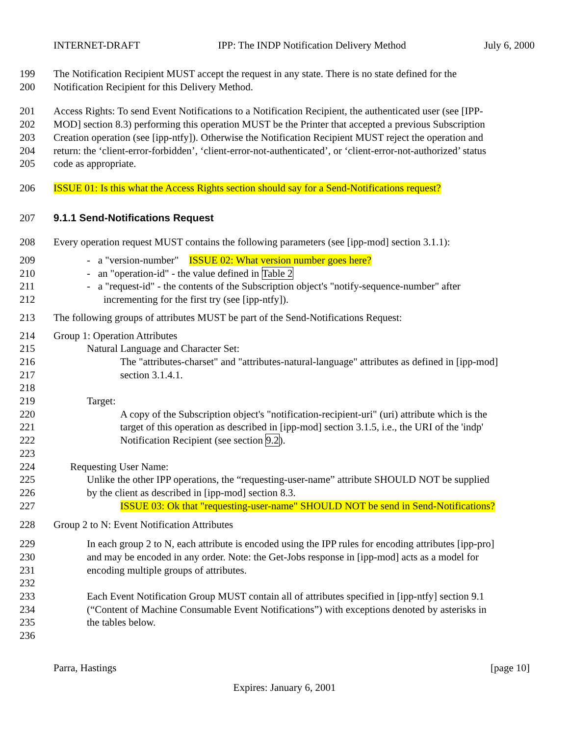INTERNET-DRAFT IPP: The INDP Notification Delivery Method July 6, 2000
199 The Notification Recipient MUST accept the request in any state. There is no state defined for the
200 Notification Recipient for this Delivery Method.
201 Access Rights: To send Event Notifications to a Notification Recipient, the authenticated user (see [IPP-
202 MOD] section 8.3) performing this operation MUST be the Printer that accepted a previous Subscription
203 Creation operation (see [ipp-ntfy]). Otherwise the Notification Recipient MUST reject the operation and
204 return: the ‘client-error-forbidden’, ‘client-error-not-authenticated’, or ‘client-error-not-authorized’ status
205 code as appropriate.
206 ISSUE 01: Is this what the Access Rights section should say for a Send-Notifications request?
207 9.1.1 Send-Notifications Request
208 Every operation request MUST contains the following parameters (see [ipp-mod] section 3.1.1):
209 - a "version-number" ISSUE 02: What version number goes here?
210 - an "operation-id" - the value defined in Table 2
211 - a "request-id" - the contents of the Subscription object's "notify-sequence-number" after
212 incrementing for the first try (see [ipp-ntfy]).
213 The following groups of attributes MUST be part of the Send-Notifications Request:
214 Group 1: Operation Attributes
215 Natural Language and Character Set:
216 The "attributes-charset" and "attributes-natural-language" attributes as defined in [ipp-mod]
217 section 3.1.4.1.
218
219 Target:
220 A copy of the Subscription object's "notification-recipient-uri" (uri) attribute which is the
221 target of this operation as described in [ipp-mod] section 3.1.5, i.e., the URI of the 'indp'
222 Notification Recipient (see section 9.2).
223
224 Requesting User Name:
225 Unlike the other IPP operations, the “requesting-user-name” attribute SHOULD NOT be supplied
226 by the client as described in [ipp-mod] section 8.3.
227 ISSUE 03: Ok that "requesting-user-name" SHOULD NOT be send in Send-Notifications?
228 Group 2 to N: Event Notification Attributes
229 In each group 2 to N, each attribute is encoded using the IPP rules for encoding attributes [ipp-pro]
230 and may be encoded in any order. Note: the Get-Jobs response in [ipp-mod] acts as a model for
231 encoding multiple groups of attributes.
232
233 Each Event Notification Group MUST contain all of attributes specified in [ipp-ntfy] section 9.1
234 (“Content of Machine Consumable Event Notifications”) with exceptions denoted by asterisks in
235 the tables below.
236
Parra, Hastings [page 10]
Expires: January 6, 2001